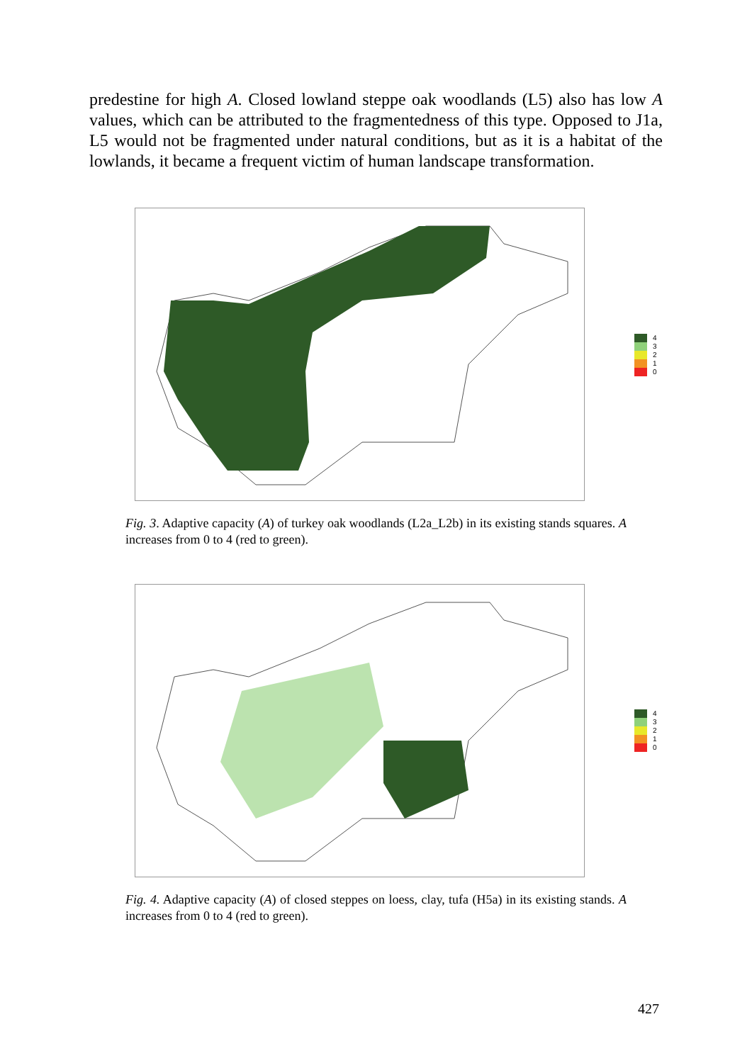predestine for high A. Closed lowland steppe oak woodlands (L5) also has low A values, which can be attributed to the fragmentedness of this type. Opposed to J1a, L5 would not be fragmented under natural conditions, but as it is a habitat of the lowlands, it became a frequent victim of human landscape transformation.
4
3
2
1
0
Fig. 3. Adaptive capacity (A) of turkey oak woodlands (L2a_L2b) in its existing stands squares. A increases from 0 to 4 (red to green).
4
3
2
1
0
Fig. 4. Adaptive capacity (A) of closed steppes on loess, clay, tufa (H5a) in its existing stands. A increases from 0 to 4 (red to green).
427